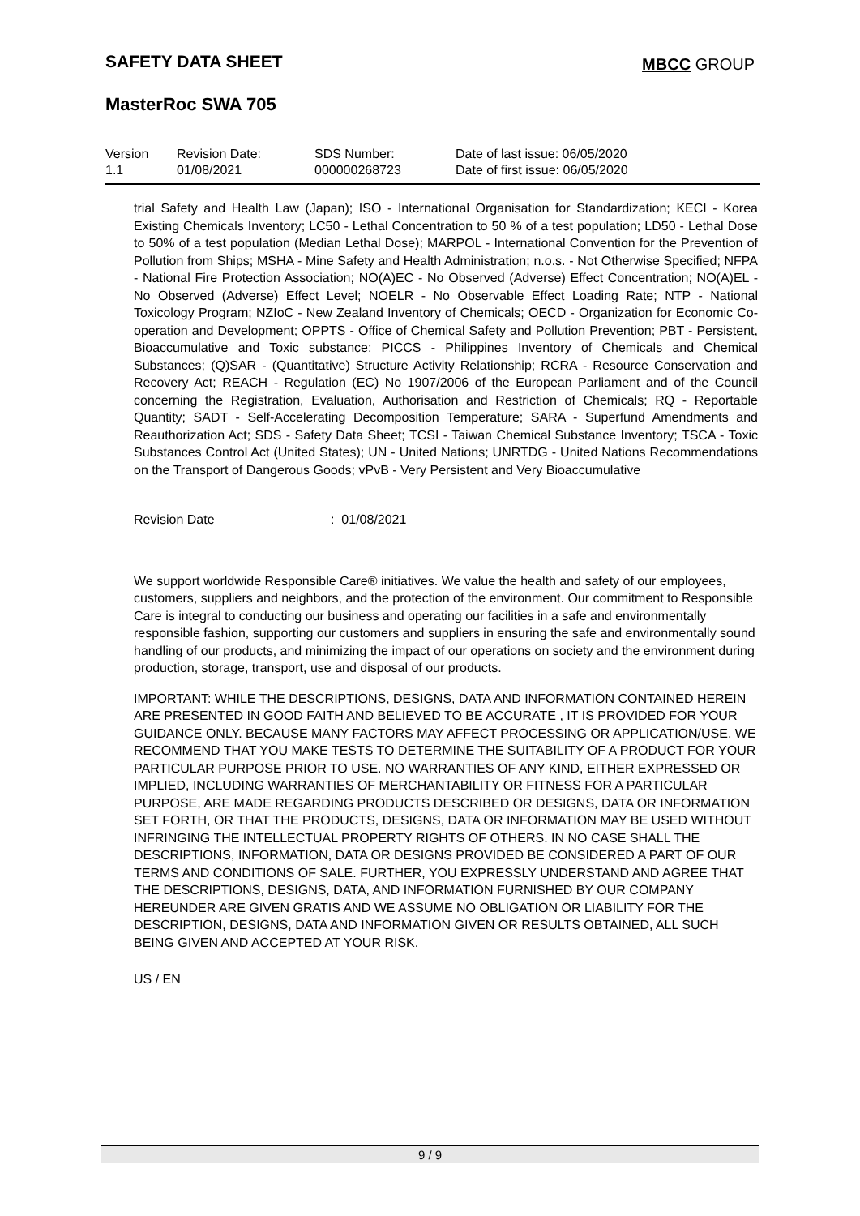SAFETY DATA SHEET MBCC GROUP
MasterRoc SWA 705
| Version 1.1 | Revision Date: 01/08/2021 | SDS Number: 000000268723 | Date of last issue: 06/05/2020 Date of first issue: 06/05/2020 |
trial Safety and Health Law (Japan); ISO - International Organisation for Standardization; KECI - Korea Existing Chemicals Inventory; LC50 - Lethal Concentration to 50 % of a test population; LD50 - Lethal Dose to 50% of a test population (Median Lethal Dose); MARPOL - International Convention for the Prevention of Pollution from Ships; MSHA - Mine Safety and Health Administration; n.o.s. - Not Otherwise Specified; NFPA - National Fire Protection Association; NO(A)EC - No Observed (Adverse) Effect Concentration; NO(A)EL - No Observed (Adverse) Effect Level; NOELR - No Observable Effect Loading Rate; NTP - National Toxicology Program; NZIoC - New Zealand Inventory of Chemicals; OECD - Organization for Economic Co-operation and Development; OPPTS - Office of Chemical Safety and Pollution Prevention; PBT - Persistent, Bioaccumulative and Toxic substance; PICCS - Philippines Inventory of Chemicals and Chemical Substances; (Q)SAR - (Quantitative) Structure Activity Relationship; RCRA - Resource Conservation and Recovery Act; REACH - Regulation (EC) No 1907/2006 of the European Parliament and of the Council concerning the Registration, Evaluation, Authorisation and Restriction of Chemicals; RQ - Reportable Quantity; SADT - Self-Accelerating Decomposition Temperature; SARA - Superfund Amendments and Reauthorization Act; SDS - Safety Data Sheet; TCSI - Taiwan Chemical Substance Inventory; TSCA - Toxic Substances Control Act (United States); UN - United Nations; UNRTDG - United Nations Recommendations on the Transport of Dangerous Goods; vPvB - Very Persistent and Very Bioaccumulative
Revision Date: 01/08/2021
We support worldwide Responsible Care® initiatives. We value the health and safety of our employees, customers, suppliers and neighbors, and the protection of the environment. Our commitment to Responsible Care is integral to conducting our business and operating our facilities in a safe and environmentally responsible fashion, supporting our customers and suppliers in ensuring the safe and environmentally sound handling of our products, and minimizing the impact of our operations on society and the environment during production, storage, transport, use and disposal of our products.
IMPORTANT: WHILE THE DESCRIPTIONS, DESIGNS, DATA AND INFORMATION CONTAINED HEREIN ARE PRESENTED IN GOOD FAITH AND BELIEVED TO BE ACCURATE , IT IS PROVIDED FOR YOUR GUIDANCE ONLY. BECAUSE MANY FACTORS MAY AFFECT PROCESSING OR APPLICATION/USE, WE RECOMMEND THAT YOU MAKE TESTS TO DETERMINE THE SUITABILITY OF A PRODUCT FOR YOUR PARTICULAR PURPOSE PRIOR TO USE. NO WARRANTIES OF ANY KIND, EITHER EXPRESSED OR IMPLIED, INCLUDING WARRANTIES OF MERCHANTABILITY OR FITNESS FOR A PARTICULAR PURPOSE, ARE MADE REGARDING PRODUCTS DESCRIBED OR DESIGNS, DATA OR INFORMATION SET FORTH, OR THAT THE PRODUCTS, DESIGNS, DATA OR INFORMATION MAY BE USED WITHOUT INFRINGING THE INTELLECTUAL PROPERTY RIGHTS OF OTHERS. IN NO CASE SHALL THE DESCRIPTIONS, INFORMATION, DATA OR DESIGNS PROVIDED BE CONSIDERED A PART OF OUR TERMS AND CONDITIONS OF SALE. FURTHER, YOU EXPRESSLY UNDERSTAND AND AGREE THAT THE DESCRIPTIONS, DESIGNS, DATA, AND INFORMATION FURNISHED BY OUR COMPANY HEREUNDER ARE GIVEN GRATIS AND WE ASSUME NO OBLIGATION OR LIABILITY FOR THE DESCRIPTION, DESIGNS, DATA AND INFORMATION GIVEN OR RESULTS OBTAINED, ALL SUCH BEING GIVEN AND ACCEPTED AT YOUR RISK.
US / EN
9 / 9